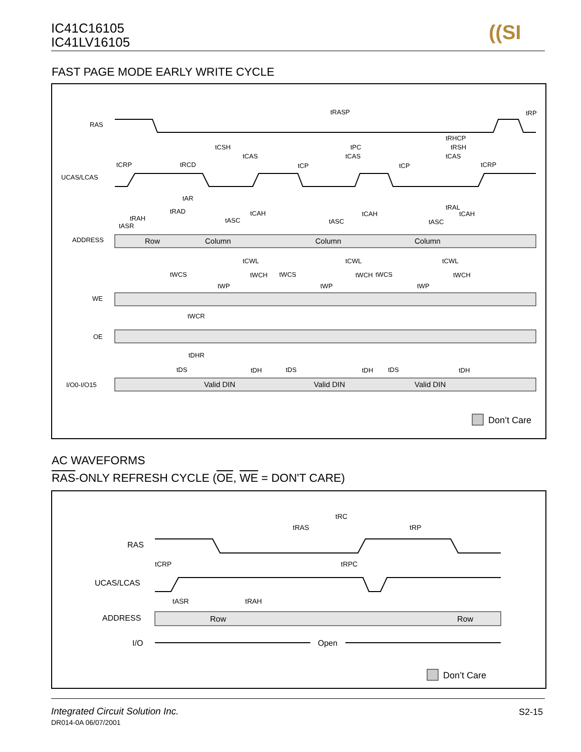IC41C16105
IC41LV16105
((SI
FAST PAGE MODE EARLY WRITE CYCLE
RAS
UCAS/LCAS
ADDRESS
WE
OE
I/O0-I/O15
Row
Column
Column
Column
Valid DIN
Valid DIN
Valid DIN
tRASP
tRP
tRHCP
tCSH
tPC
tRSH
tCAS
tCAS
tCAS
tCRP
tRCD
tCP
tCP
tCRP
tAR
tRAL
tRAD
tCAH
tCAH
tCAH
tRAH
tASR
tASC
tASC
tASC
tCWL
tCWL
tCWL
tWCS
tWCH
tWCS
tWCH
tWCS
tWCH
tWP
tWP
tWP
tWCR
tDHR
tDS
tDH
tDS
tDH
tDS
tDH
Don’t Care
AC WAVEFORMS
RAS-ONLY REFRESH CYCLE (OE, WE = DON'T CARE)
RAS
UCAS/LCAS
ADDRESS
I/O
Row
Row
Open
tRC
tRAS
tRP
tCRP
tRPC
tASR
tRAH
Don’t Care
Integrated Circuit Solution Inc.
S2-15
DR014-0A 06/07/2001